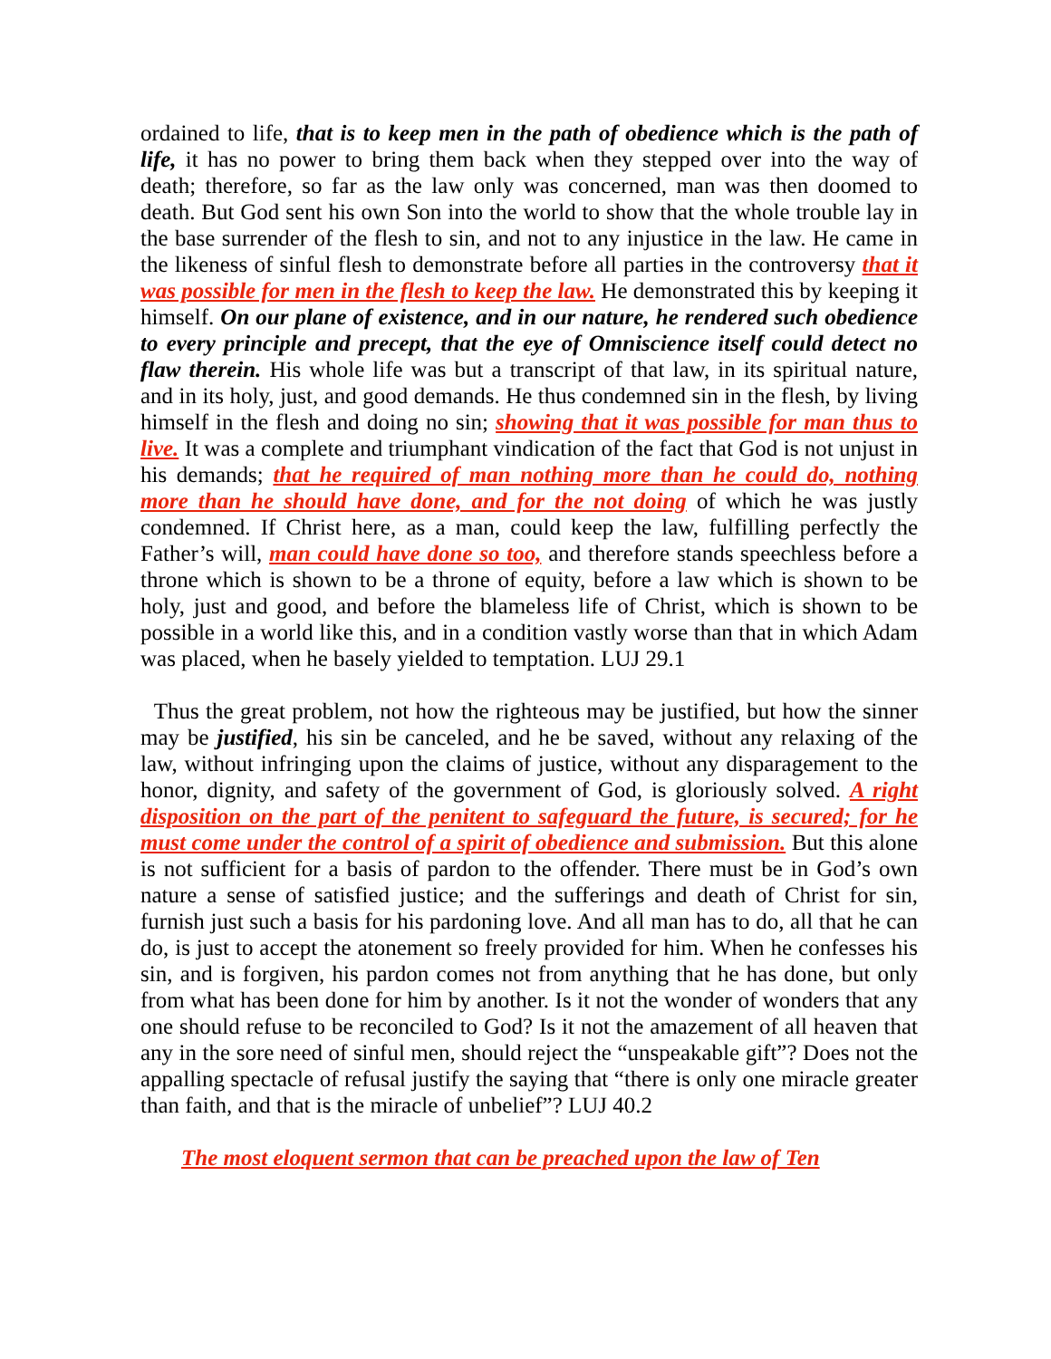ordained to life, that is to keep men in the path of obedience which is the path of life, it has no power to bring them back when they stepped over into the way of death; therefore, so far as the law only was concerned, man was then doomed to death. But God sent his own Son into the world to show that the whole trouble lay in the base surrender of the flesh to sin, and not to any injustice in the law. He came in the likeness of sinful flesh to demonstrate before all parties in the controversy that it was possible for men in the flesh to keep the law. He demonstrated this by keeping it himself. On our plane of existence, and in our nature, he rendered such obedience to every principle and precept, that the eye of Omniscience itself could detect no flaw therein. His whole life was but a transcript of that law, in its spiritual nature, and in its holy, just, and good demands. He thus condemned sin in the flesh, by living himself in the flesh and doing no sin; showing that it was possible for man thus to live. It was a complete and triumphant vindication of the fact that God is not unjust in his demands; that he required of man nothing more than he could do, nothing more than he should have done, and for the not doing of which he was justly condemned. If Christ here, as a man, could keep the law, fulfilling perfectly the Father’s will, man could have done so too, and therefore stands speechless before a throne which is shown to be a throne of equity, before a law which is shown to be holy, just and good, and before the blameless life of Christ, which is shown to be possible in a world like this, and in a condition vastly worse than that in which Adam was placed, when he basely yielded to temptation. LUJ 29.1
Thus the great problem, not how the righteous may be justified, but how the sinner may be justified, his sin be canceled, and he be saved, without any relaxing of the law, without infringing upon the claims of justice, without any disparagement to the honor, dignity, and safety of the government of God, is gloriously solved. A right disposition on the part of the penitent to safeguard the future, is secured; for he must come under the control of a spirit of obedience and submission. But this alone is not sufficient for a basis of pardon to the offender. There must be in God’s own nature a sense of satisfied justice; and the sufferings and death of Christ for sin, furnish just such a basis for his pardoning love. And all man has to do, all that he can do, is just to accept the atonement so freely provided for him. When he confesses his sin, and is forgiven, his pardon comes not from anything that he has done, but only from what has been done for him by another. Is it not the wonder of wonders that any one should refuse to be reconciled to God? Is it not the amazement of all heaven that any in the sore need of sinful men, should reject the “unspeakable gift”? Does not the appalling spectacle of refusal justify the saying that “there is only one miracle greater than faith, and that is the miracle of unbelief”? LUJ 40.2
The most eloquent sermon that can be preached upon the law of Ten